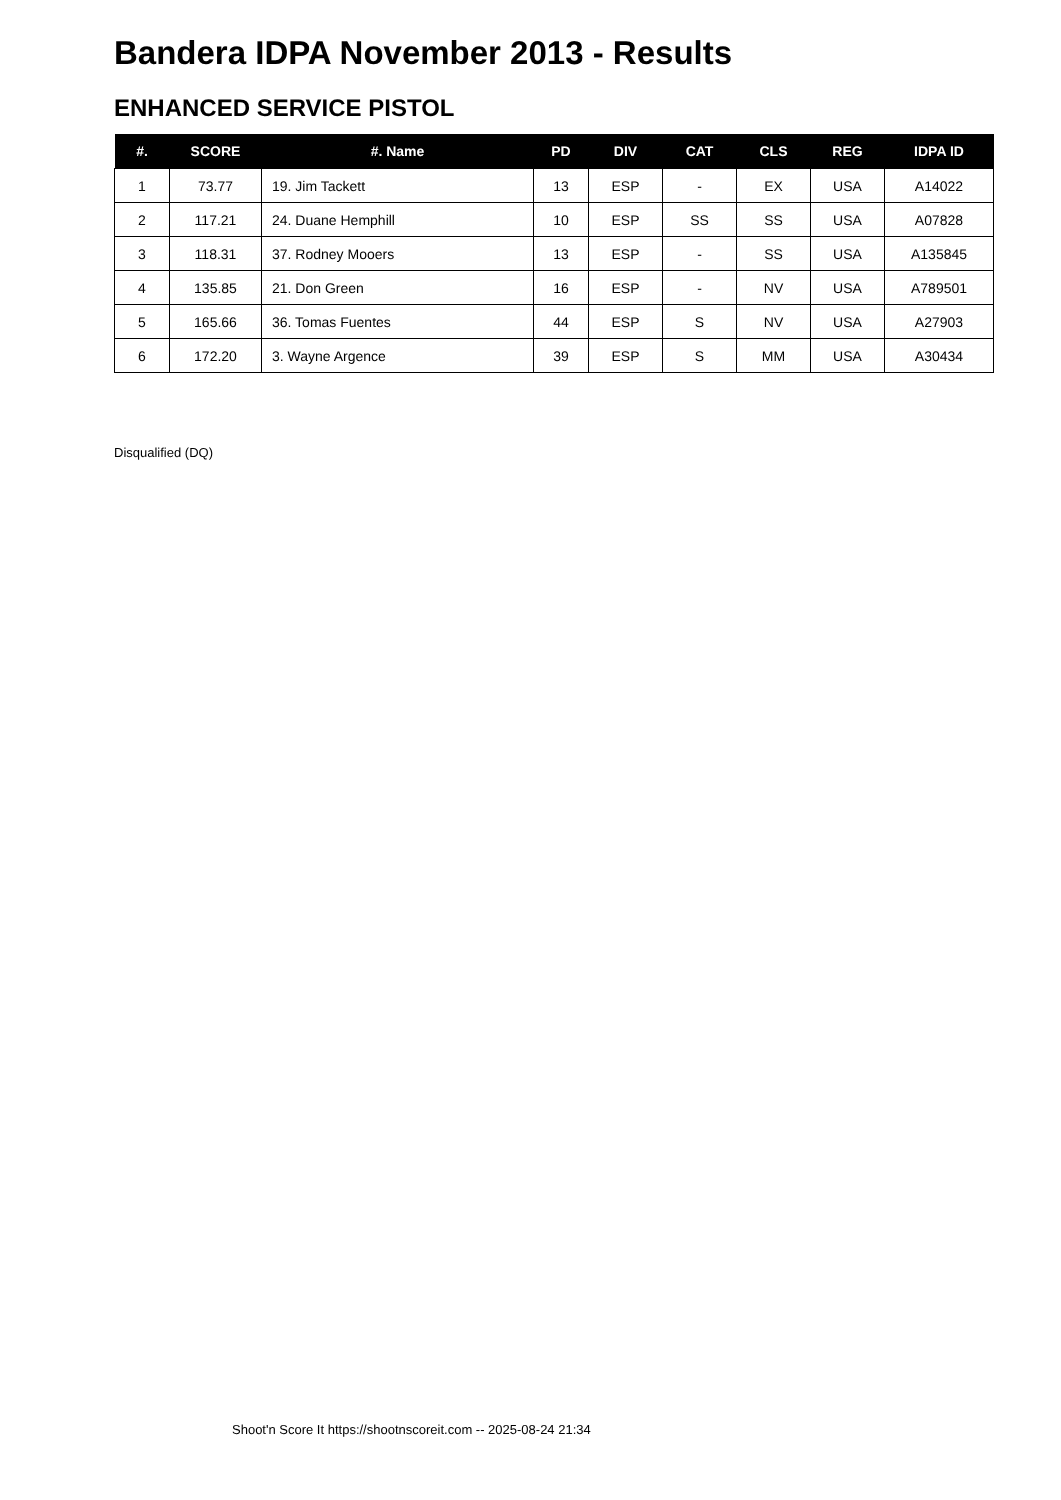Bandera IDPA November 2013 - Results
ENHANCED SERVICE PISTOL
| #. | SCORE | #. Name | PD | DIV | CAT | CLS | REG | IDPA ID |
| --- | --- | --- | --- | --- | --- | --- | --- | --- |
| 1 | 73.77 | 19. Jim Tackett | 13 | ESP | - | EX | USA | A14022 |
| 2 | 117.21 | 24. Duane Hemphill | 10 | ESP | SS | SS | USA | A07828 |
| 3 | 118.31 | 37. Rodney Mooers | 13 | ESP | - | SS | USA | A135845 |
| 4 | 135.85 | 21. Don Green | 16 | ESP | - | NV | USA | A789501 |
| 5 | 165.66 | 36. Tomas Fuentes | 44 | ESP | S | NV | USA | A27903 |
| 6 | 172.20 | 3. Wayne Argence | 39 | ESP | S | MM | USA | A30434 |
Disqualified (DQ)
Shoot'n Score It https://shootnscoreit.com -- 2025-08-24 21:34